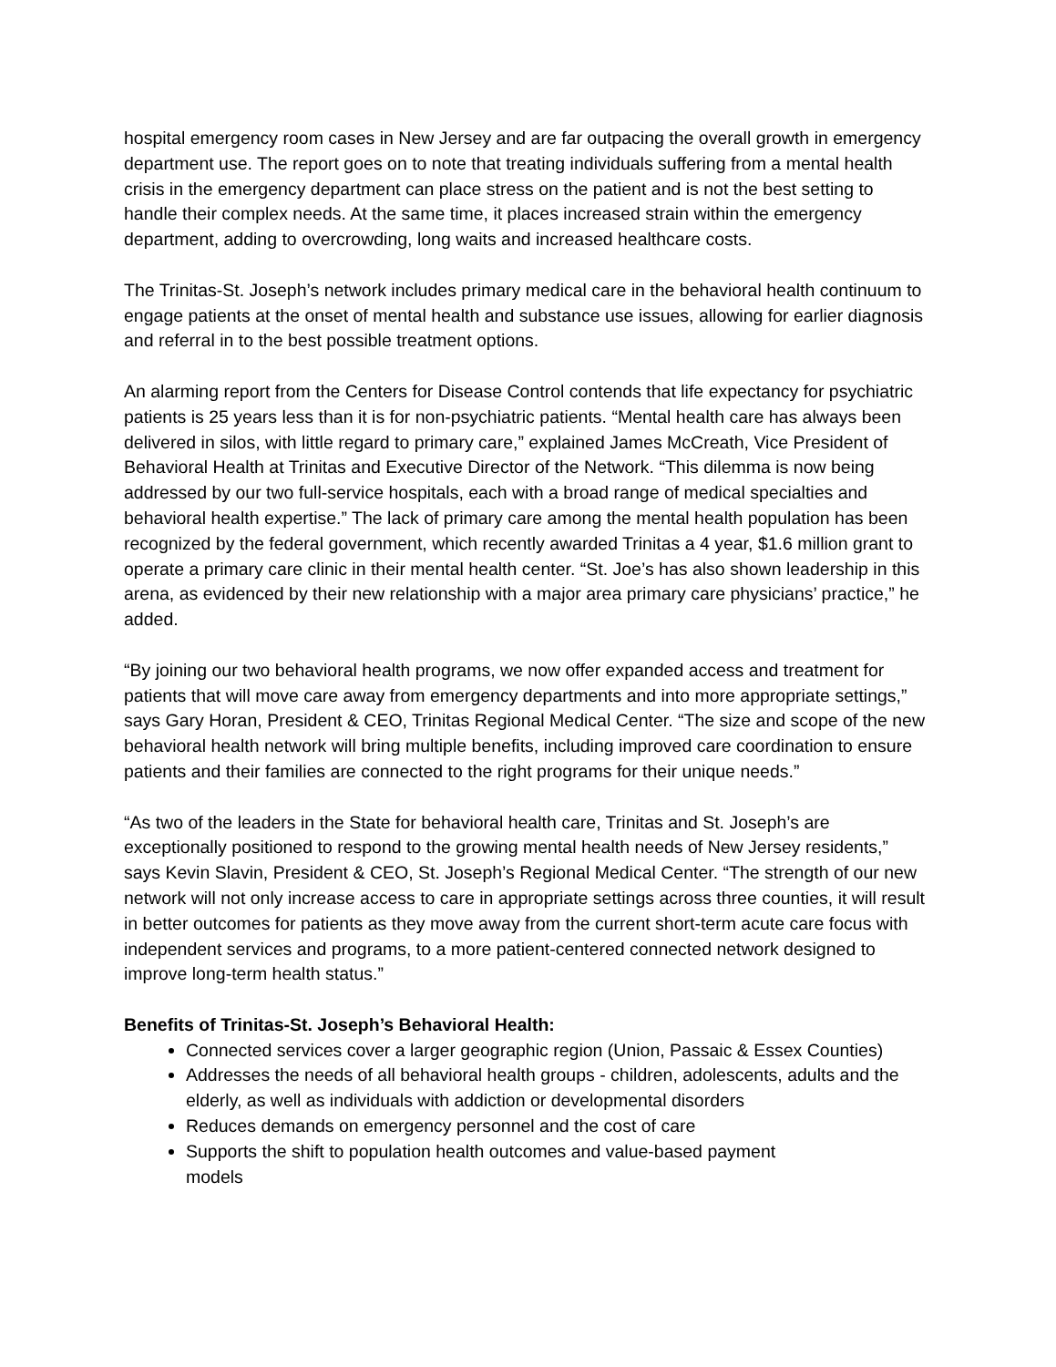hospital emergency room cases in New Jersey and are far outpacing the overall growth in emergency department use. The report goes on to note that treating individuals suffering from a mental health crisis in the emergency department can place stress on the patient and is not the best setting to handle their complex needs. At the same time, it places increased strain within the emergency department, adding to overcrowding, long waits and increased healthcare costs.
The Trinitas-St. Joseph’s network includes primary medical care in the behavioral health continuum to engage patients at the onset of mental health and substance use issues, allowing for earlier diagnosis and referral in to the best possible treatment options.
An alarming report from the Centers for Disease Control contends that life expectancy for psychiatric patients is 25 years less than it is for non-psychiatric patients. “Mental health care has always been delivered in silos, with little regard to primary care,” explained James McCreath, Vice President of Behavioral Health at Trinitas and Executive Director of the Network. “This dilemma is now being addressed by our two full-service hospitals, each with a broad range of medical specialties and behavioral health expertise.” The lack of primary care among the mental health population has been recognized by the federal government, which recently awarded Trinitas a 4 year, $1.6 million grant to operate a primary care clinic in their mental health center. “St. Joe’s has also shown leadership in this arena, as evidenced by their new relationship with a major area primary care physicians’ practice,” he added.
“By joining our two behavioral health programs, we now offer expanded access and treatment for patients that will move care away from emergency departments and into more appropriate settings,” says Gary Horan, President & CEO, Trinitas Regional Medical Center. “The size and scope of the new behavioral health network will bring multiple benefits, including improved care coordination to ensure patients and their families are connected to the right programs for their unique needs.”
“As two of the leaders in the State for behavioral health care, Trinitas and St. Joseph’s are exceptionally positioned to respond to the growing mental health needs of New Jersey residents,” says Kevin Slavin, President & CEO, St. Joseph’s Regional Medical Center. “The strength of our new network will not only increase access to care in appropriate settings across three counties, it will result in better outcomes for patients as they move away from the current short-term acute care focus with independent services and programs, to a more patient-centered connected network designed to improve long-term health status.”
Benefits of Trinitas-St. Joseph’s Behavioral Health:
Connected services cover a larger geographic region (Union, Passaic & Essex Counties)
Addresses the needs of all behavioral health groups - children, adolescents, adults and the elderly, as well as individuals with addiction or developmental disorders
Reduces demands on emergency personnel and the cost of care
Supports the shift to population health outcomes and value-based payment
models